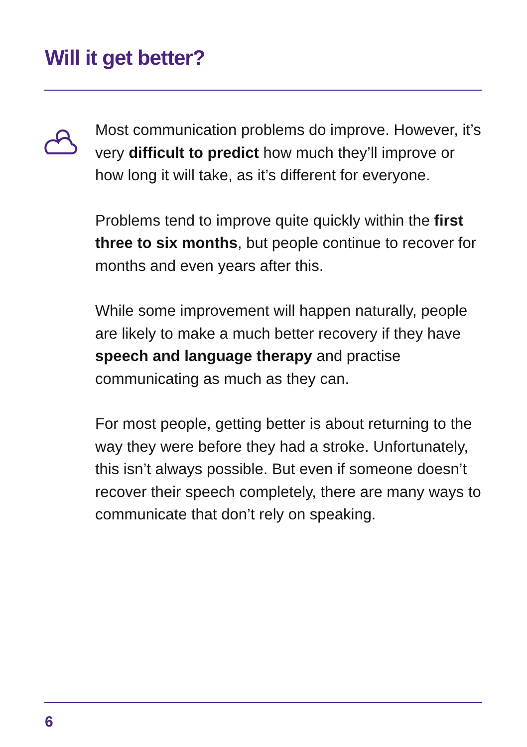Will it get better?
Most communication problems do improve. However, it’s very difficult to predict how much they’ll improve or how long it will take, as it’s different for everyone.
Problems tend to improve quite quickly within the first three to six months, but people continue to recover for months and even years after this.
While some improvement will happen naturally, people are likely to make a much better recovery if they have speech and language therapy and practise communicating as much as they can.
For most people, getting better is about returning to the way they were before they had a stroke. Unfortunately, this isn’t always possible. But even if someone doesn’t recover their speech completely, there are many ways to communicate that don’t rely on speaking.
6